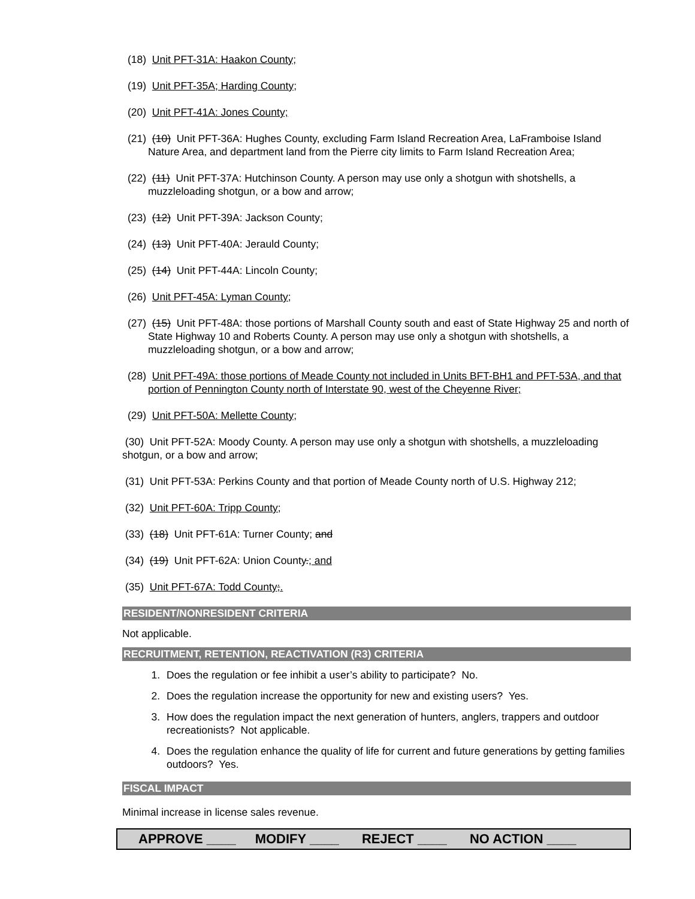(18) Unit PFT-31A: Haakon County;
(19) Unit PFT-35A; Harding County;
(20) Unit PFT-41A: Jones County;
(21) (10) Unit PFT-36A: Hughes County, excluding Farm Island Recreation Area, LaFramboise Island Nature Area, and department land from the Pierre city limits to Farm Island Recreation Area;
(22) (11) Unit PFT-37A: Hutchinson County. A person may use only a shotgun with shotshells, a muzzleloading shotgun, or a bow and arrow;
(23) (12) Unit PFT-39A: Jackson County;
(24) (13) Unit PFT-40A: Jerauld County;
(25) (14) Unit PFT-44A: Lincoln County;
(26) Unit PFT-45A: Lyman County;
(27) (15) Unit PFT-48A: those portions of Marshall County south and east of State Highway 25 and north of State Highway 10 and Roberts County. A person may use only a shotgun with shotshells, a muzzleloading shotgun, or a bow and arrow;
(28) Unit PFT-49A: those portions of Meade County not included in Units BFT-BH1 and PFT-53A, and that portion of Pennington County north of Interstate 90, west of the Cheyenne River;
(29) Unit PFT-50A: Mellette County;
(30) Unit PFT-52A: Moody County. A person may use only a shotgun with shotshells, a muzzleloading shotgun, or a bow and arrow;
(31) Unit PFT-53A: Perkins County and that portion of Meade County north of U.S. Highway 212;
(32) Unit PFT-60A: Tripp County;
(33) (18) Unit PFT-61A: Turner County; and
(34) (19) Unit PFT-62A: Union County.; and
(35) Unit PFT-67A: Todd County;.
RESIDENT/NONRESIDENT CRITERIA
Not applicable.
RECRUITMENT, RETENTION, REACTIVATION (R3) CRITERIA
1. Does the regulation or fee inhibit a user’s ability to participate? No.
2. Does the regulation increase the opportunity for new and existing users? Yes.
3. How does the regulation impact the next generation of hunters, anglers, trappers and outdoor recreationists? Not applicable.
4. Does the regulation enhance the quality of life for current and future generations by getting families outdoors? Yes.
FISCAL IMPACT
Minimal increase in license sales revenue.
APPROVE ____ MODIFY ____ REJECT ____ NO ACTION ____